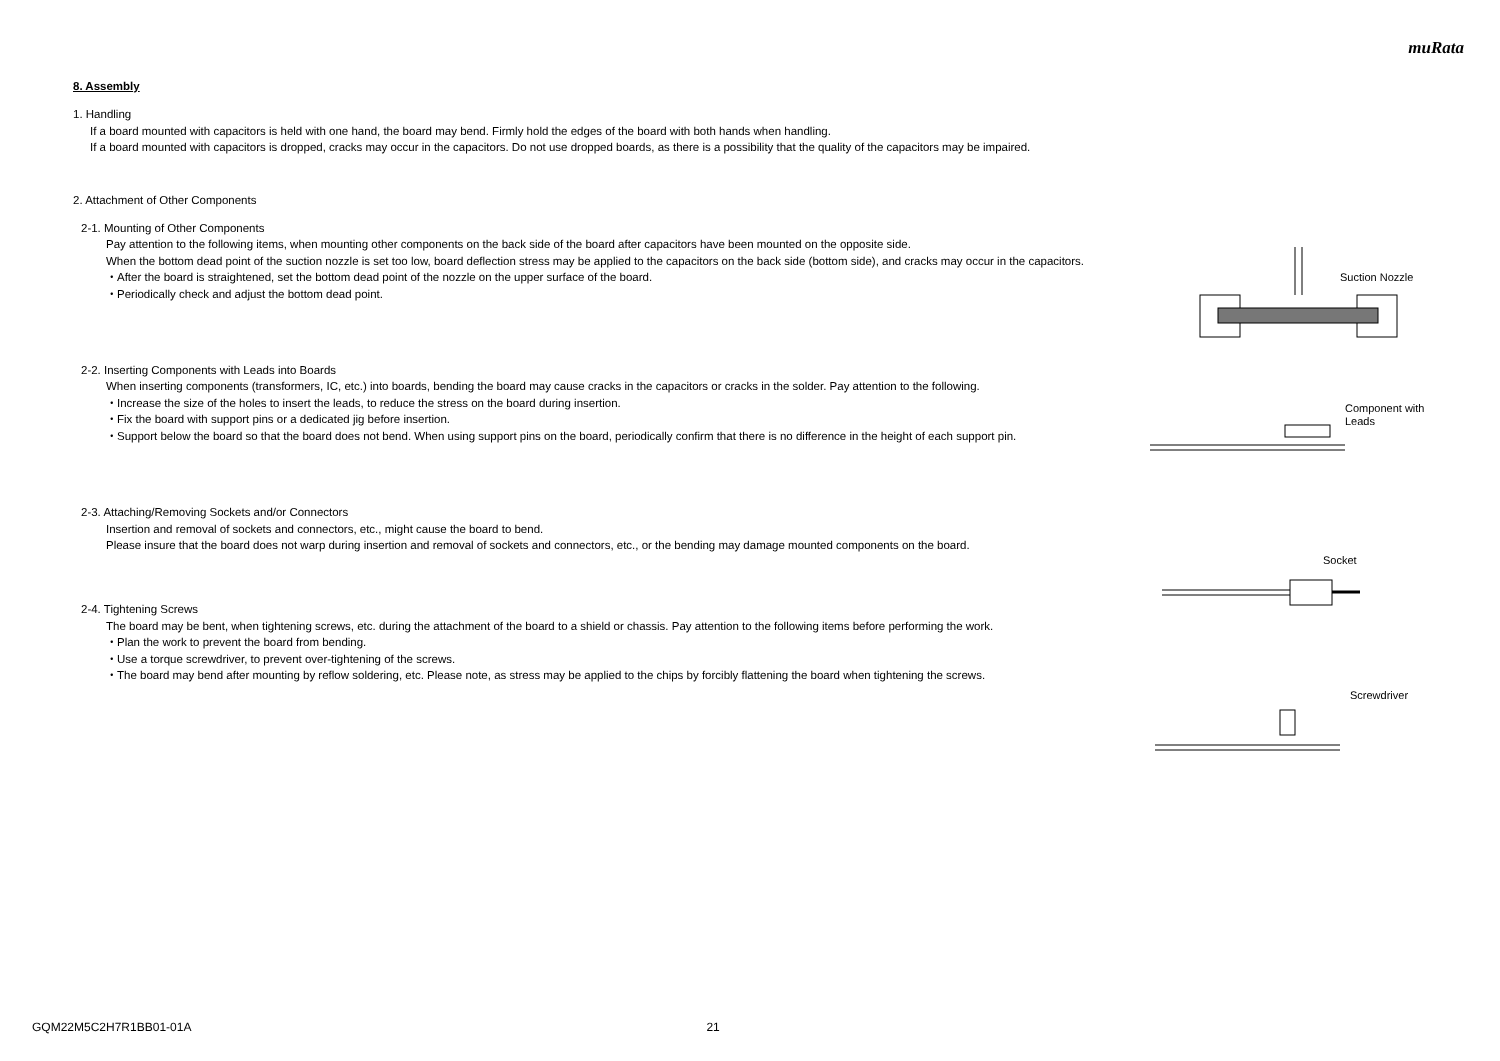muRata
8. Assembly
1. Handling
If a board mounted with capacitors is held with one hand, the board may bend. Firmly hold the edges of the board with both hands when handling.
If a board mounted with capacitors is dropped, cracks may occur in the capacitors. Do not use dropped boards, as there is a possibility that the quality of the capacitors may be impaired.
2. Attachment of Other Components
2-1. Mounting of Other Components
Pay attention to the following items, when mounting other components on the back side of the board after capacitors have been mounted on the opposite side.
When the bottom dead point of the suction nozzle is set too low, board deflection stress may be applied to the capacitors on the back side (bottom side), and cracks may occur in the capacitors.
・After the board is straightened, set the bottom dead point of the nozzle on the upper surface of the board.
・Periodically check and adjust the bottom dead point.
2-2. Inserting Components with Leads into Boards
When inserting components (transformers, IC, etc.) into boards, bending the board may cause cracks in the capacitors or cracks in the solder. Pay attention to the following.
・Increase the size of the holes to insert the leads, to reduce the stress on the board during insertion.
・Fix the board with support pins or a dedicated jig before insertion.
・Support below the board so that the board does not bend. When using support pins on the board, periodically confirm that there is no difference in the height of each support pin.
2-3. Attaching/Removing Sockets and/or Connectors
Insertion and removal of sockets and connectors, etc., might cause the board to bend.
Please insure that the board does not warp during insertion and removal of sockets and connectors, etc., or the bending may damage mounted components on the board.
2-4. Tightening Screws
The board may be bent, when tightening screws, etc. during the attachment of the board to a shield or chassis. Pay attention to the following items before performing the work.
・Plan the work to prevent the board from bending.
・Use a torque screwdriver, to prevent over-tightening of the screws.
・The board may bend after mounting by reflow soldering, etc. Please note, as stress may be applied to the chips by forcibly flattening the board when tightening the screws.
Suction Nozzle
Component with
Leads
Socket
Screwdriver
GQM22M5C2H7R1BB01-01A 21